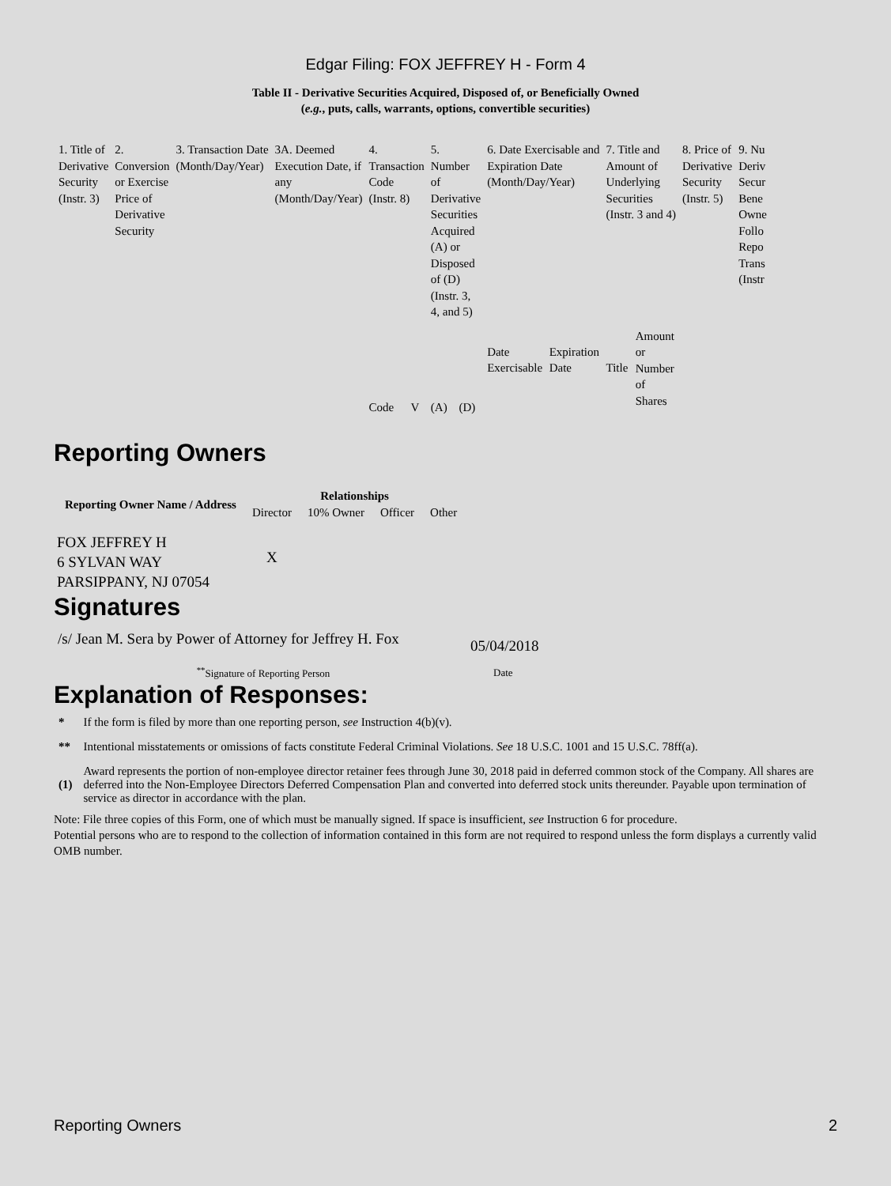Edgar Filing: FOX JEFFREY H - Form 4
Table II - Derivative Securities Acquired, Disposed of, or Beneficially Owned
(e.g., puts, calls, warrants, options, convertible securities)
| 1. Title of Derivative Security (Instr. 3) | 2. Conversion or Exercise Price of Derivative Security | 3. Transaction Date (Month/Day/Year) | 3A. Deemed Execution Date, if any (Month/Day/Year) | 4. Transaction Code (Instr. 8) | | 5. Number of Derivative Securities Acquired (A) or Disposed of (D) (Instr. 3, 4, and 5) | | 6. Date Exercisable and Expiration Date (Month/Day/Year) | | 7. Title and Amount of Underlying Securities (Instr. 3 and 4) | | 8. Price of Derivative Security (Instr. 5) | 9. Nu Deriv Secur Bene Owne Follo Repo Trans (Instr |
| | | | | Code | V | (A) | (D) | Date Exercisable | Expiration Date | Title | Amount or Number of Shares | | |
Reporting Owners
| Reporting Owner Name / Address | Relationships | | | |
| --- | --- | --- | --- | --- |
| | Director | 10% Owner | Officer | Other |
| FOX JEFFREY H 6 SYLVAN WAY PARSIPPANY, NJ 07054 | X | | | |
Signatures
| /s/ Jean M. Sera by Power of Attorney for Jeffrey H. Fox | 05/04/2018 |
| <sup>**</sup> Signature of Reporting Person | Date |
Explanation of Responses:
| * | If the form is filed by more than one reporting person, see Instruction 4(b)(v). |
| ** | Intentional misstatements or omissions of facts constitute Federal Criminal Violations. See 18 U.S.C. 1001 and 15 U.S.C. 78ff(a). |
| (1) | Award represents the portion of non-employee director retainer fees through June 30, 2018 paid in deferred common stock of the Company. All shares are deferred into the Non-Employee Directors Deferred Compensation Plan and converted into deferred stock units thereunder. Payable upon termination of service as director in accordance with the plan. |
Note: File three copies of this Form, one of which must be manually signed. If space is insufficient, see Instruction 6 for procedure.
Potential persons who are to respond to the collection of information contained in this form are not required to respond unless the form displays a currently valid OMB number.
Reporting Owners 2